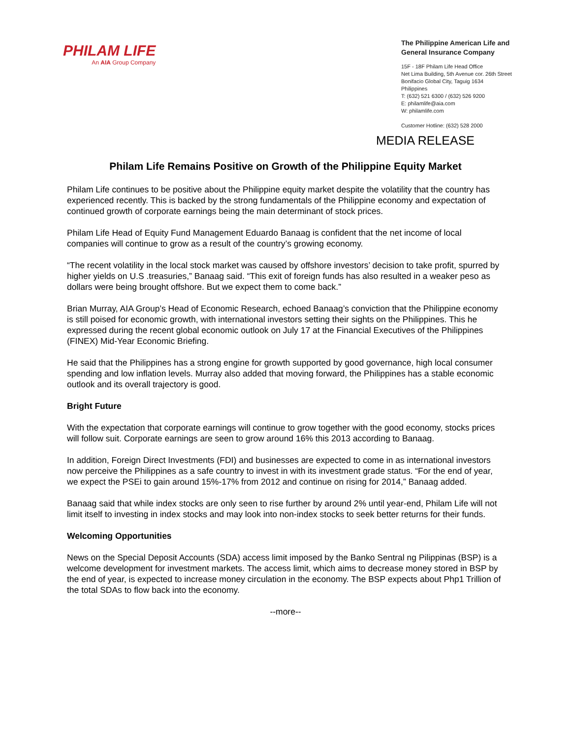PHILAM LIFE
An AIA Group Company
The Philippine American Life and General Insurance Company
15F - 18F Philam Life Head Office
Net Lima Building, 5th Avenue cor. 26th Street
Bonifacio Global City, Taguig 1634
Philippines
T: (632) 521 6300 / (632) 526 9200
E: philamlife@aia.com
W: philamlife.com
Customer Hotline: (632) 528 2000
MEDIA RELEASE
Philam Life Remains Positive on Growth of the Philippine Equity Market
Philam Life continues to be positive about the Philippine equity market despite the volatility that the country has experienced recently. This is backed by the strong fundamentals of the Philippine economy and expectation of continued growth of corporate earnings being the main determinant of stock prices.
Philam Life Head of Equity Fund Management Eduardo Banaag is confident that the net income of local companies will continue to grow as a result of the country’s growing economy.
“The recent volatility in the local stock market was caused by offshore investors’ decision to take profit, spurred by higher yields on U.S .treasuries,” Banaag said. “This exit of foreign funds has also resulted in a weaker peso as dollars were being brought offshore. But we expect them to come back.”
Brian Murray, AIA Group’s Head of Economic Research, echoed Banaag’s conviction that the Philippine economy is still poised for economic growth, with international investors setting their sights on the Philippines. This he expressed during the recent global economic outlook on July 17 at the Financial Executives of the Philippines (FINEX) Mid-Year Economic Briefing.
He said that the Philippines has a strong engine for growth supported by good governance, high local consumer spending and low inflation levels. Murray also added that moving forward, the Philippines has a stable economic outlook and its overall trajectory is good.
Bright Future
With the expectation that corporate earnings will continue to grow together with the good economy, stocks prices will follow suit. Corporate earnings are seen to grow around 16% this 2013 according to Banaag.
In addition, Foreign Direct Investments (FDI) and businesses are expected to come in as international investors now perceive the Philippines as a safe country to invest in with its investment grade status. “For the end of year, we expect the PSEi to gain around 15%-17% from 2012 and continue on rising for 2014,” Banaag added.
Banaag said that while index stocks are only seen to rise further by around 2% until year-end, Philam Life will not limit itself to investing in index stocks and may look into non-index stocks to seek better returns for their funds.
Welcoming Opportunities
News on the Special Deposit Accounts (SDA) access limit imposed by the Banko Sentral ng Pilippinas (BSP) is a welcome development for investment markets. The access limit, which aims to decrease money stored in BSP by the end of year, is expected to increase money circulation in the economy. The BSP expects about Php1 Trillion of the total SDAs to flow back into the economy.
--more--